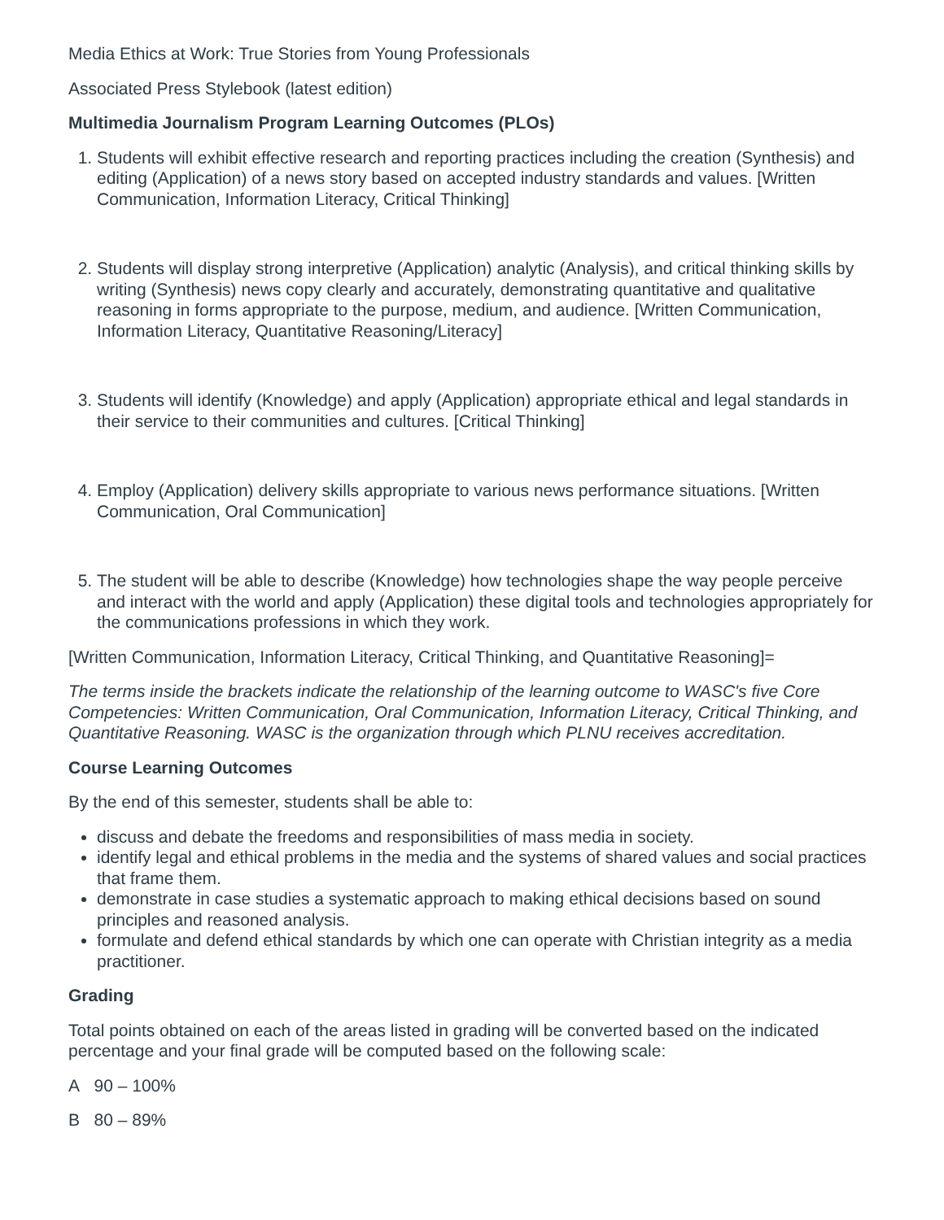Media Ethics at Work: True Stories from Young Professionals
Associated Press Stylebook (latest edition)
Multimedia Journalism Program Learning Outcomes (PLOs)
1. Students will exhibit effective research and reporting practices including the creation (Synthesis) and editing (Application) of a news story based on accepted industry standards and values. [Written Communication, Information Literacy, Critical Thinking]
2. Students will display strong interpretive (Application) analytic (Analysis), and critical thinking skills by writing (Synthesis) news copy clearly and accurately, demonstrating quantitative and qualitative reasoning in forms appropriate to the purpose, medium, and audience. [Written Communication, Information Literacy, Quantitative Reasoning/Literacy]
3. Students will identify (Knowledge) and apply (Application) appropriate ethical and legal standards in their service to their communities and cultures. [Critical Thinking]
4. Employ (Application) delivery skills appropriate to various news performance situations. [Written Communication, Oral Communication]
5. The student will be able to describe (Knowledge) how technologies shape the way people perceive and interact with the world and apply (Application) these digital tools and technologies appropriately for the communications professions in which they work.
[Written Communication, Information Literacy, Critical Thinking, and Quantitative Reasoning]=
The terms inside the brackets indicate the relationship of the learning outcome to WASC's five Core Competencies: Written Communication, Oral Communication, Information Literacy, Critical Thinking, and Quantitative Reasoning. WASC is the organization through which PLNU receives accreditation.
Course Learning Outcomes
By the end of this semester, students shall be able to:
discuss and debate the freedoms and responsibilities of mass media in society.
identify legal and ethical problems in the media and the systems of shared values and social practices that frame them.
demonstrate in case studies a systematic approach to making ethical decisions based on sound principles and reasoned analysis.
formulate and defend ethical standards by which one can operate with Christian integrity as a media practitioner.
Grading
Total points obtained on each of the areas listed in grading will be converted based on the indicated percentage and your final grade will be computed based on the following scale:
A 90 – 100%
B 80 – 89%